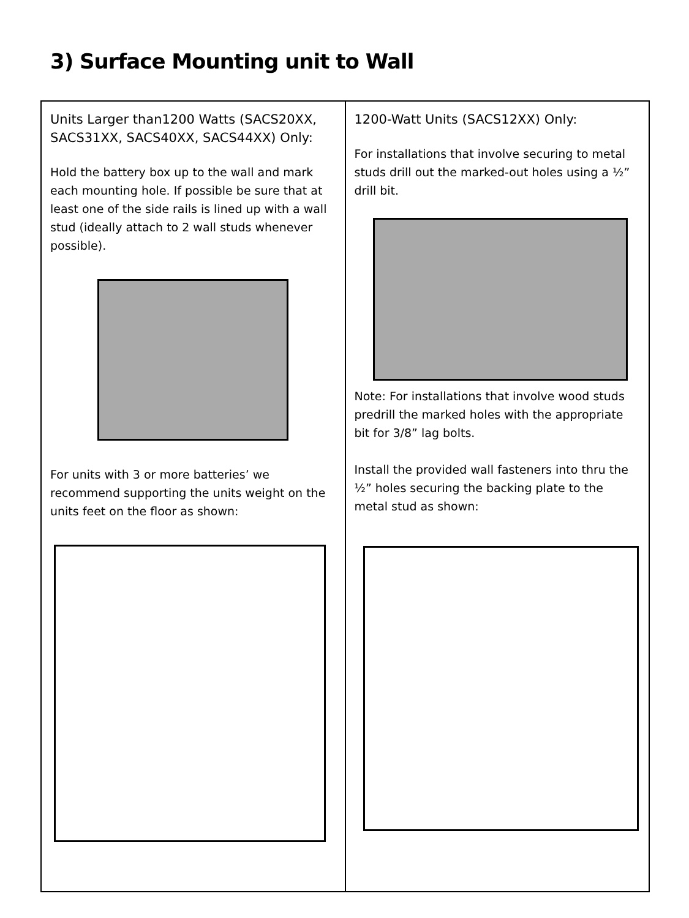3) Surface Mounting unit to Wall
| Units Larger than1200 Watts (SACS20XX, SACS31XX, SACS40XX, SACS44XX) Only: Hold the battery box up to the wall and mark each mounting hole. If possible be sure that at least one of the side rails is lined up with a wall stud (ideally attach to 2 wall studs whenever possible). For units with 3 or more batteries’ we recommend supporting the units weight on the units feet on the floor as shown: | 1200-Watt Units (SACS12XX) Only: For installations that involve securing to metal studs drill out the marked-out holes using a ½” drill bit. Note: For installations that involve wood studs predrill the marked holes with the appropriate bit for 3/8” lag bolts. Install the provided wall fasteners into thru the ½” holes securing the backing plate to the metal stud as shown: |